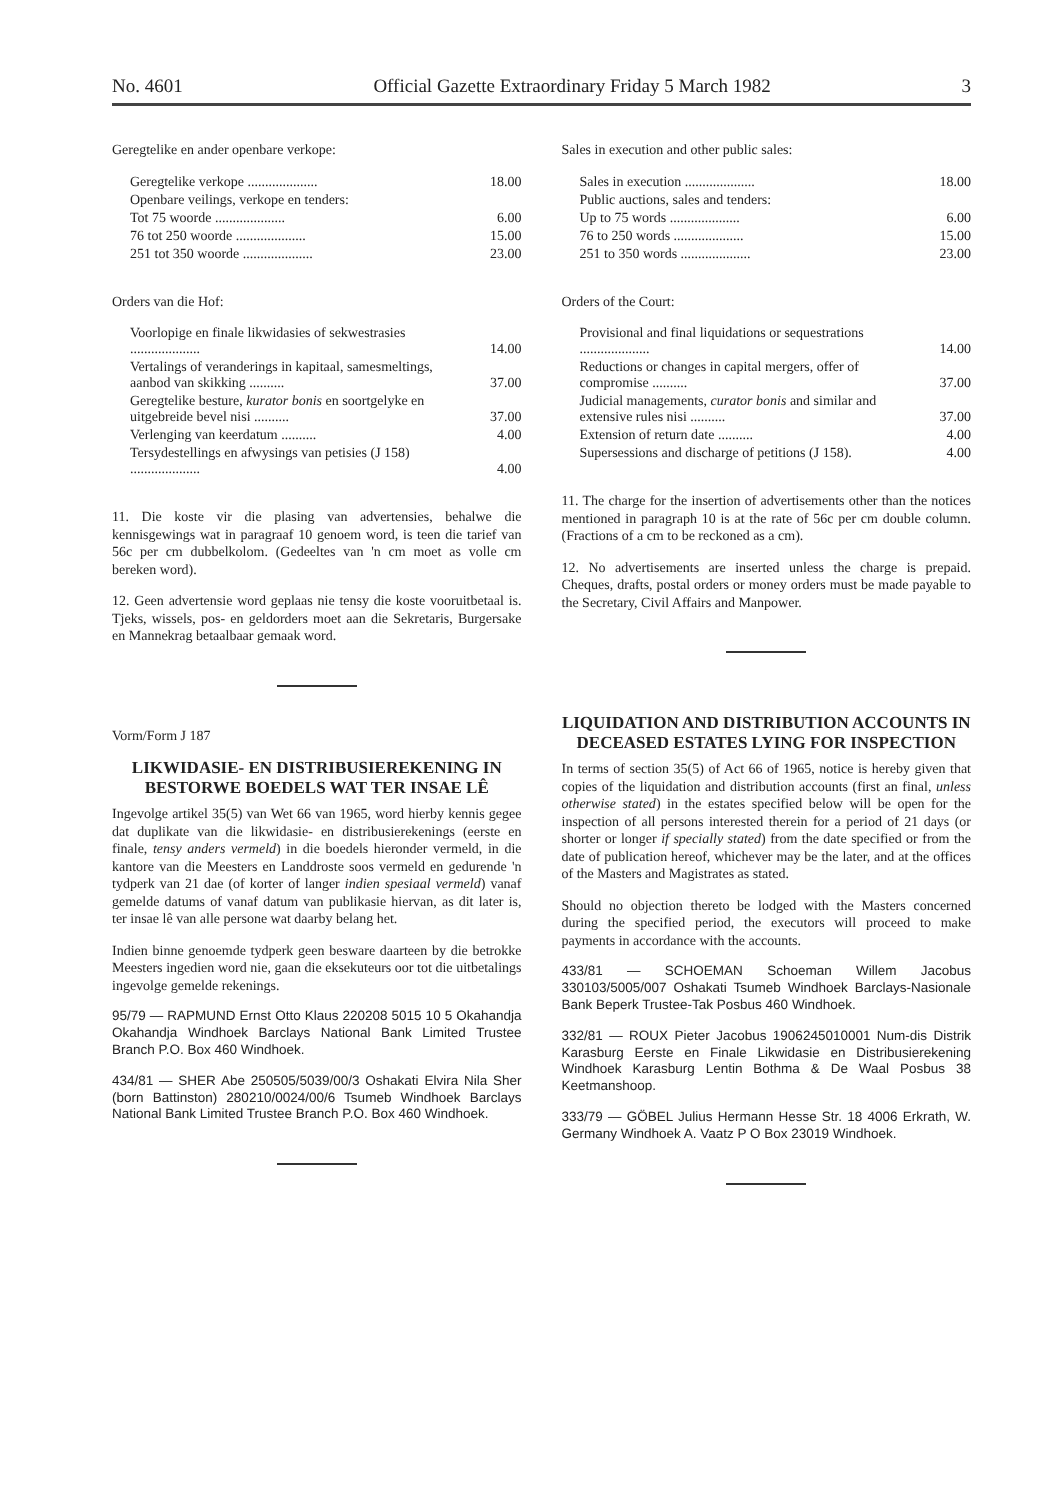No. 4601 Official Gazette Extraordinary Friday 5 March 1982 3
Geregtelike en ander openbare verkope:
| Geregtelike verkope .................... | 18.00 |
| Openbare veilings, verkope en tenders: | |
| Tot 75 woorde .................... | 6.00 |
| 76 tot 250 woorde .................... | 15.00 |
| 251 tot 350 woorde .................... | 23.00 |
Orders van die Hof:
| Voorlopige en finale likwidasies of sekwestrasies .................... | 14.00 |
| Vertalings of veranderings in kapitaal, samesmeltings, aanbod van skikking .......... | 37.00 |
| Geregtelike besture, kurator bonis en soortgelyke en uitgebreide bevel nisi .......... | 37.00 |
| Verlenging van keerdatum .......... | 4.00 |
| Tersydestellings en afwysings van petisies (J 158) .................... | 4.00 |
11. Die koste vir die plasing van advertensies, behalwe die kennisgewings wat in paragraaf 10 genoem word, is teen die tarief van 56c per cm dubbelkolom. (Gedeeltes van 'n cm moet as volle cm bereken word).
12. Geen advertensie word geplaas nie tensy die koste vooruitbetaal is. Tjeks, wissels, pos- en geldorders moet aan die Sekretaris, Burgersake en Mannekrag betaalbaar gemaak word.
Vorm/Form J 187
LIKWIDASIE- EN DISTRIBUSIEREKENING IN BESTORWE BOEDELS WAT TER INSAE LÊ
Ingevolge artikel 35(5) van Wet 66 van 1965, word hierby kennis gegee dat duplikate van die likwidasie- en distribusierekenings (eerste en finale, tensy anders vermeld) in die boedels hieronder vermeld, in die kantore van die Meesters en Landdroste soos vermeld en gedurende 'n tydperk van 21 dae (of korter of langer indien spesiaal vermeld) vanaf gemelde datums of vanaf datum van publikasie hiervan, as dit later is, ter insae lê van alle persone wat daarby belang het.
Indien binne genoemde tydperk geen besware daarteen by die betrokke Meesters ingedien word nie, gaan die eksekuteurs oor tot die uitbetalings ingevolge gemelde rekenings.
95/79 — RAPMUND Ernst Otto Klaus 220208 5015 10 5 Okahandja Okahandja Windhoek Barclays National Bank Limited Trustee Branch P.O. Box 460 Windhoek.
434/81 — SHER Abe 250505/5039/00/3 Oshakati Elvira Nila Sher (born Battinston) 280210/0024/00/6 Tsumeb Windhoek Barclays National Bank Limited Trustee Branch P.O. Box 460 Windhoek.
Sales in execution and other public sales:
| Sales in execution .................... | 18.00 |
| Public auctions, sales and tenders: | |
| Up to 75 words .................... | 6.00 |
| 76 to 250 words .................... | 15.00 |
| 251 to 350 words .................... | 23.00 |
Orders of the Court:
| Provisional and final liquidations or sequestrations .................... | 14.00 |
| Reductions or changes in capital mergers, offer of compromise .......... | 37.00 |
| Judicial managements, curator bonis and similar and extensive rules nisi .......... | 37.00 |
| Extension of return date .......... | 4.00 |
| Supersessions and discharge of petitions (J 158). | 4.00 |
11. The charge for the insertion of advertisements other than the notices mentioned in paragraph 10 is at the rate of 56c per cm double column. (Fractions of a cm to be reckoned as a cm).
12. No advertisements are inserted unless the charge is prepaid. Cheques, drafts, postal orders or money orders must be made payable to the Secretary, Civil Affairs and Manpower.
LIQUIDATION AND DISTRIBUTION ACCOUNTS IN DECEASED ESTATES LYING FOR INSPECTION
In terms of section 35(5) of Act 66 of 1965, notice is hereby given that copies of the liquidation and distribution accounts (first an final, unless otherwise stated) in the estates specified below will be open for the inspection of all persons interested therein for a period of 21 days (or shorter or longer if specially stated) from the date specified or from the date of publication hereof, whichever may be the later, and at the offices of the Masters and Magistrates as stated.
Should no objection thereto be lodged with the Masters concerned during the specified period, the executors will proceed to make payments in accordance with the accounts.
433/81 — SCHOEMAN Schoeman Willem Jacobus 330103/5005/007 Oshakati Tsumeb Windhoek Barclays-Nasionale Bank Beperk Trustee-Tak Posbus 460 Windhoek.
332/81 — ROUX Pieter Jacobus 1906245010001 Num-dis Distrik Karasburg Eerste en Finale Likwidasie en Distribusierekening Windhoek Karasburg Lentin Bothma & De Waal Posbus 38 Keetmanshoop.
333/79 — GÖBEL Julius Hermann Hesse Str. 18 4006 Erkrath, W. Germany Windhoek A. Vaatz P O Box 23019 Windhoek.